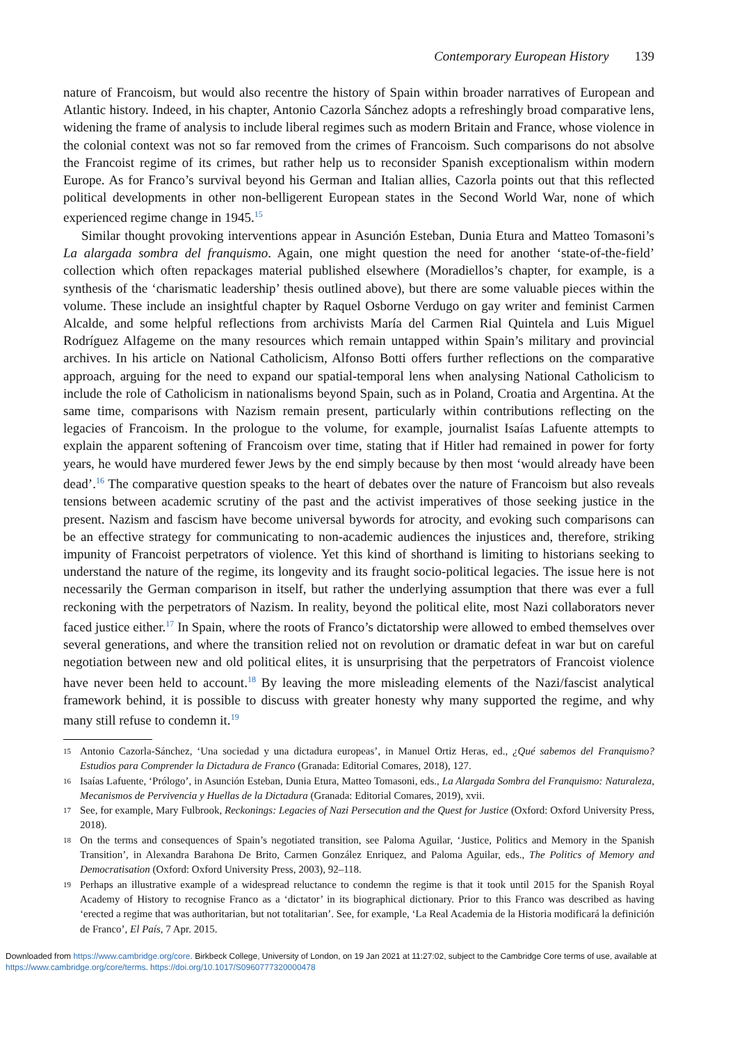Contemporary European History 139
nature of Francoism, but would also recentre the history of Spain within broader narratives of European and Atlantic history. Indeed, in his chapter, Antonio Cazorla Sánchez adopts a refreshingly broad comparative lens, widening the frame of analysis to include liberal regimes such as modern Britain and France, whose violence in the colonial context was not so far removed from the crimes of Francoism. Such comparisons do not absolve the Francoist regime of its crimes, but rather help us to reconsider Spanish exceptionalism within modern Europe. As for Franco’s survival beyond his German and Italian allies, Cazorla points out that this reflected political developments in other non-belligerent European states in the Second World War, none of which experienced regime change in 1945.<sup>15</sup>
Similar thought provoking interventions appear in Asunción Esteban, Dunia Etura and Matteo Tomasoni’s La alargada sombra del franquismo. Again, one might question the need for another ‘state-of-the-field’ collection which often repackages material published elsewhere (Moradiellos’s chapter, for example, is a synthesis of the ‘charismatic leadership’ thesis outlined above), but there are some valuable pieces within the volume. These include an insightful chapter by Raquel Osborne Verdugo on gay writer and feminist Carmen Alcalde, and some helpful reflections from archivists María del Carmen Rial Quintela and Luis Miguel Rodríguez Alfageme on the many resources which remain untapped within Spain’s military and provincial archives. In his article on National Catholicism, Alfonso Botti offers further reflections on the comparative approach, arguing for the need to expand our spatial-temporal lens when analysing National Catholicism to include the role of Catholicism in nationalisms beyond Spain, such as in Poland, Croatia and Argentina. At the same time, comparisons with Nazism remain present, particularly within contributions reflecting on the legacies of Francoism. In the prologue to the volume, for example, journalist Isaías Lafuente attempts to explain the apparent softening of Francoism over time, stating that if Hitler had remained in power for forty years, he would have murdered fewer Jews by the end simply because by then most ‘would already have been dead’.<sup>16</sup> The comparative question speaks to the heart of debates over the nature of Francoism but also reveals tensions between academic scrutiny of the past and the activist imperatives of those seeking justice in the present. Nazism and fascism have become universal bywords for atrocity, and evoking such comparisons can be an effective strategy for communicating to non-academic audiences the injustices and, therefore, striking impunity of Francoist perpetrators of violence. Yet this kind of shorthand is limiting to historians seeking to understand the nature of the regime, its longevity and its fraught socio-political legacies. The issue here is not necessarily the German comparison in itself, but rather the underlying assumption that there was ever a full reckoning with the perpetrators of Nazism. In reality, beyond the political elite, most Nazi collaborators never faced justice either.<sup>17</sup> In Spain, where the roots of Franco’s dictatorship were allowed to embed themselves over several generations, and where the transition relied not on revolution or dramatic defeat in war but on careful negotiation between new and old political elites, it is unsurprising that the perpetrators of Francoist violence have never been held to account.<sup>18</sup> By leaving the more misleading elements of the Nazi/fascist analytical framework behind, it is possible to discuss with greater honesty why many supported the regime, and why many still refuse to condemn it.<sup>19</sup>
15 Antonio Cazorla-Sánchez, ‘Una sociedad y una dictadura europeas’, in Manuel Ortiz Heras, ed., ¿Qué sabemos del Franquismo? Estudios para Comprender la Dictadura de Franco (Granada: Editorial Comares, 2018), 127.
16 Isaías Lafuente, ‘Prólogo’, in Asunción Esteban, Dunia Etura, Matteo Tomasoni, eds., La Alargada Sombra del Franquismo: Naturaleza, Mecanismos de Pervivencia y Huellas de la Dictadura (Granada: Editorial Comares, 2019), xvii.
17 See, for example, Mary Fulbrook, Reckonings: Legacies of Nazi Persecution and the Quest for Justice (Oxford: Oxford University Press, 2018).
18 On the terms and consequences of Spain’s negotiated transition, see Paloma Aguilar, ‘Justice, Politics and Memory in the Spanish Transition’, in Alexandra Barahona De Brito, Carmen González Enriquez, and Paloma Aguilar, eds., The Politics of Memory and Democratisation (Oxford: Oxford University Press, 2003), 92–118.
19 Perhaps an illustrative example of a widespread reluctance to condemn the regime is that it took until 2015 for the Spanish Royal Academy of History to recognise Franco as a ‘dictator’ in its biographical dictionary. Prior to this Franco was described as having ‘erected a regime that was authoritarian, but not totalitarian’. See, for example, ‘La Real Academia de la Historia modificará la definición de Franco’, El País, 7 Apr. 2015.
Downloaded from https://www.cambridge.org/core. Birkbeck College, University of London, on 19 Jan 2021 at 11:27:02, subject to the Cambridge Core terms of use, available at https://www.cambridge.org/core/terms. https://doi.org/10.1017/S0960777320000478